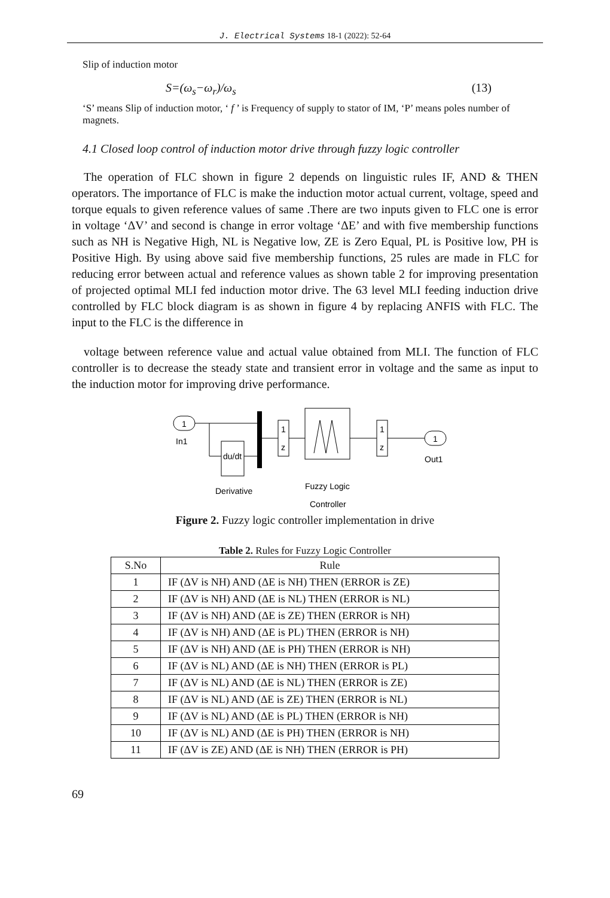J. Electrical Systems 18-1 (2022): 52-64
Slip of induction motor
S=(ω<sub>s</sub>−ω<sub>r</sub>)/ω<sub>s</sub> (13)
‘S’ means Slip of induction motor, ‘ f ’ is Frequency of supply to stator of IM, ‘P’ means poles number of magnets.
4.1 Closed loop control of induction motor drive through fuzzy logic controller
The operation of FLC shown in figure 2 depends on linguistic rules IF, AND & THEN operators. The importance of FLC is make the induction motor actual current, voltage, speed and torque equals to given reference values of same .There are two inputs given to FLC one is error in voltage ‘ΔV’ and second is change in error voltage ‘ΔE’ and with five membership functions such as NH is Negative High, NL is Negative low, ZE is Zero Equal, PL is Positive low, PH is Positive High. By using above said five membership functions, 25 rules are made in FLC for reducing error between actual and reference values as shown table 2 for improving presentation of projected optimal MLI fed induction motor drive. The 63 level MLI feeding induction drive controlled by FLC block diagram is as shown in figure 4 by replacing ANFIS with FLC. The input to the FLC is the difference in
voltage between reference value and actual value obtained from MLI. The function of FLC controller is to decrease the steady state and transient error in voltage and the same as input to the induction motor for improving drive performance.
1
In1
du/dt
Derivative
1
z
Fuzzy Logic
Controller
1
z
1
Out1
Figure 2. Fuzzy logic controller implementation in drive
Table 2. Rules for Fuzzy Logic Controller
| S.No | Rule |
| --- | --- |
| 1 | IF (ΔV is NH) AND (ΔE is NH) THEN (ERROR is ZE) |
| 2 | IF (ΔV is NH) AND (ΔE is NL) THEN (ERROR is NL) |
| 3 | IF (ΔV is NH) AND (ΔE is ZE) THEN (ERROR is NH) |
| 4 | IF (ΔV is NH) AND (ΔE is PL) THEN (ERROR is NH) |
| 5 | IF (ΔV is NH) AND (ΔE is PH) THEN (ERROR is NH) |
| 6 | IF (ΔV is NL) AND (ΔE is NH) THEN (ERROR is PL) |
| 7 | IF (ΔV is NL) AND (ΔE is NL) THEN (ERROR is ZE) |
| 8 | IF (ΔV is NL) AND (ΔE is ZE) THEN (ERROR is NL) |
| 9 | IF (ΔV is NL) AND (ΔE is PL) THEN (ERROR is NH) |
| 10 | IF (ΔV is NL) AND (ΔE is PH) THEN (ERROR is NH) |
| 11 | IF (ΔV is ZE) AND (ΔE is NH) THEN (ERROR is PH) |
69